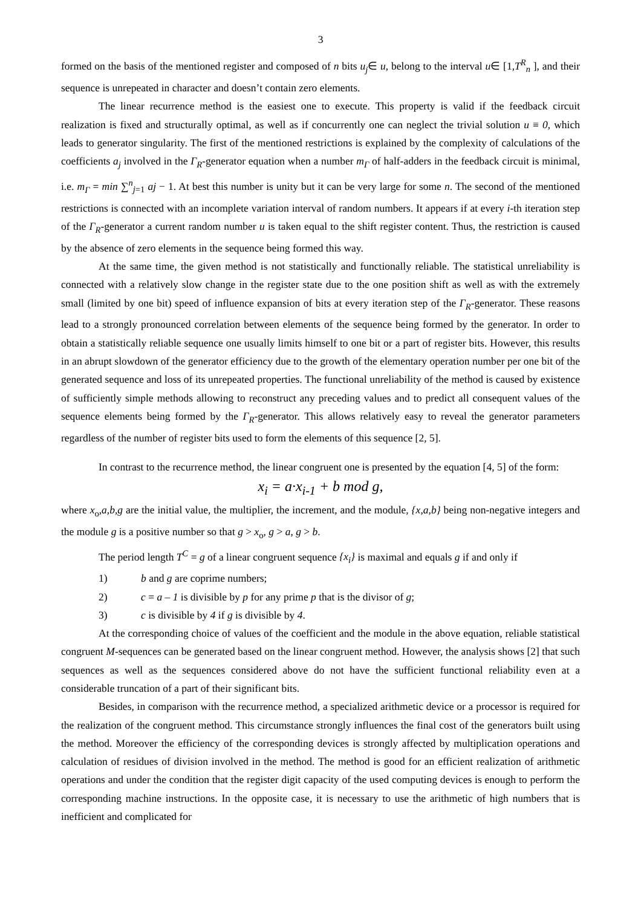3
formed on the basis of the mentioned register and composed of n bits u<sub>j</sub>∈ u, belong to the interval u∈ [1,T<sup>R</sup><sub>n</sub> ], and their sequence is unrepeated in character and doesn’t contain zero elements.
The linear recurrence method is the easiest one to execute. This property is valid if the feedback circuit realization is fixed and structurally optimal, as well as if concurrently one can neglect the trivial solution u ≡ 0, which leads to generator singularity. The first of the mentioned restrictions is explained by the complexity of calculations of the coefficients a<sub>j</sub> involved in the Γ<sub>R</sub>-generator equation when a number m<sub>Γ</sub> of half-adders in the feedback circuit is minimal, i.e. m<sub>Γ</sub> = min ∑<sup>n</sup><sub>j=1</sub> aj − 1. At best this number is unity but it can be very large for some n. The second of the mentioned restrictions is connected with an incomplete variation interval of random numbers. It appears if at every i-th iteration step of the Γ<sub>R</sub>-generator a current random number u is taken equal to the shift register content. Thus, the restriction is caused by the absence of zero elements in the sequence being formed this way.
At the same time, the given method is not statistically and functionally reliable. The statistical unreliability is connected with a relatively slow change in the register state due to the one position shift as well as with the extremely small (limited by one bit) speed of influence expansion of bits at every iteration step of the Γ<sub>R</sub>-generator. These reasons lead to a strongly pronounced correlation between elements of the sequence being formed by the generator. In order to obtain a statistically reliable sequence one usually limits himself to one bit or a part of register bits. However, this results in an abrupt slowdown of the generator efficiency due to the growth of the elementary operation number per one bit of the generated sequence and loss of its unrepeated properties. The functional unreliability of the method is caused by existence of sufficiently simple methods allowing to reconstruct any preceding values and to predict all consequent values of the sequence elements being formed by the Γ<sub>R</sub>-generator. This allows relatively easy to reveal the generator parameters regardless of the number of register bits used to form the elements of this sequence [2, 5].
In contrast to the recurrence method, the linear congruent one is presented by the equation [4, 5] of the form:
x<sub>i</sub> = a·x<sub>i-1</sub> + b mod g,
where x<sub>o</sub>,a,b,g are the initial value, the multiplier, the increment, and the module, {x,a,b} being non-negative integers and the module g is a positive number so that g > x<sub>o</sub>, g > a, g > b.
The period length T<sup>C</sup> = g of a linear congruent sequence {x<sub>i</sub>} is maximal and equals g if and only if
1) b and g are coprime numbers;
2) c = a – 1 is divisible by p for any prime p that is the divisor of g;
3) c is divisible by 4 if g is divisible by 4.
At the corresponding choice of values of the coefficient and the module in the above equation, reliable statistical congruent M-sequences can be generated based on the linear congruent method. However, the analysis shows [2] that such sequences as well as the sequences considered above do not have the sufficient functional reliability even at a considerable truncation of a part of their significant bits.
Besides, in comparison with the recurrence method, a specialized arithmetic device or a processor is required for the realization of the congruent method. This circumstance strongly influences the final cost of the generators built using the method. Moreover the efficiency of the corresponding devices is strongly affected by multiplication operations and calculation of residues of division involved in the method. The method is good for an efficient realization of arithmetic operations and under the condition that the register digit capacity of the used computing devices is enough to perform the corresponding machine instructions. In the opposite case, it is necessary to use the arithmetic of high numbers that is inefficient and complicated for